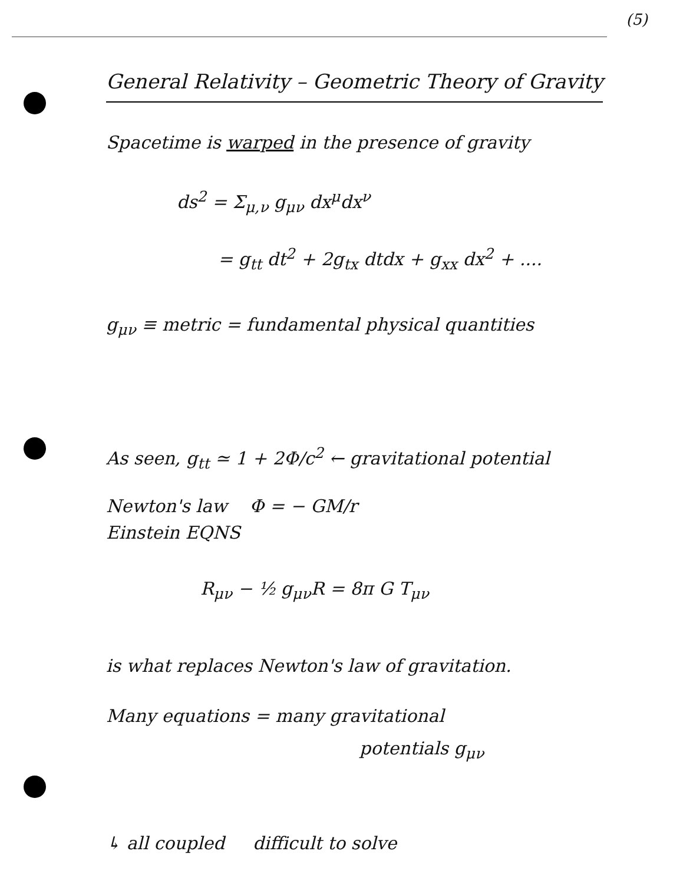(5)
General Relativity – Geometric Theory of Gravity
Spacetime is warped in the presence of gravity
ds<sup>2</sup> = Σ<sub>μ,ν</sub> g<sub>μν</sub> dx<sup>μ</sup>dx<sup>ν</sup>
= g<sub>tt</sub> dt<sup>2</sup> + 2g<sub>tx</sub> dtdx + g<sub>xx</sub> dx<sup>2</sup> + ....
g<sub>μν</sub> ≡ metric = fundamental physical quantities
As seen, g<sub>tt</sub> ≃ 1 + 2Φ/c<sup>2</sup> ← gravitational potential
Newton's law Φ = − GM/r
Einstein EQNS
R<sub>μν</sub> − ½ g<sub>μν</sub>R = 8π G T<sub>μν</sub>
is what replaces Newton's law of gravitation.
Many equations = many gravitational
potentials g<sub>μν</sub>
↳ all coupled difficult to solve